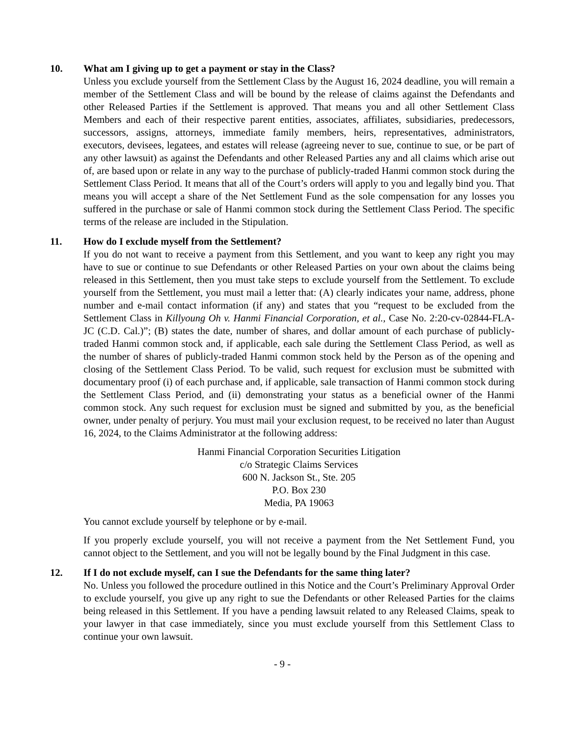10. What am I giving up to get a payment or stay in the Class?
Unless you exclude yourself from the Settlement Class by the August 16, 2024 deadline, you will remain a member of the Settlement Class and will be bound by the release of claims against the Defendants and other Released Parties if the Settlement is approved. That means you and all other Settlement Class Members and each of their respective parent entities, associates, affiliates, subsidiaries, predecessors, successors, assigns, attorneys, immediate family members, heirs, representatives, administrators, executors, devisees, legatees, and estates will release (agreeing never to sue, continue to sue, or be part of any other lawsuit) as against the Defendants and other Released Parties any and all claims which arise out of, are based upon or relate in any way to the purchase of publicly-traded Hanmi common stock during the Settlement Class Period. It means that all of the Court’s orders will apply to you and legally bind you. That means you will accept a share of the Net Settlement Fund as the sole compensation for any losses you suffered in the purchase or sale of Hanmi common stock during the Settlement Class Period. The specific terms of the release are included in the Stipulation.
11. How do I exclude myself from the Settlement?
If you do not want to receive a payment from this Settlement, and you want to keep any right you may have to sue or continue to sue Defendants or other Released Parties on your own about the claims being released in this Settlement, then you must take steps to exclude yourself from the Settlement. To exclude yourself from the Settlement, you must mail a letter that: (A) clearly indicates your name, address, phone number and e-mail contact information (if any) and states that you “request to be excluded from the Settlement Class in Killyoung Oh v. Hanmi Financial Corporation, et al., Case No. 2:20-cv-02844-FLA-JC (C.D. Cal.)”; (B) states the date, number of shares, and dollar amount of each purchase of publicly-traded Hanmi common stock and, if applicable, each sale during the Settlement Class Period, as well as the number of shares of publicly-traded Hanmi common stock held by the Person as of the opening and closing of the Settlement Class Period. To be valid, such request for exclusion must be submitted with documentary proof (i) of each purchase and, if applicable, sale transaction of Hanmi common stock during the Settlement Class Period, and (ii) demonstrating your status as a beneficial owner of the Hanmi common stock. Any such request for exclusion must be signed and submitted by you, as the beneficial owner, under penalty of perjury. You must mail your exclusion request, to be received no later than August 16, 2024, to the Claims Administrator at the following address:
Hanmi Financial Corporation Securities Litigation
c/o Strategic Claims Services
600 N. Jackson St., Ste. 205
P.O. Box 230
Media, PA 19063
You cannot exclude yourself by telephone or by e-mail.
If you properly exclude yourself, you will not receive a payment from the Net Settlement Fund, you cannot object to the Settlement, and you will not be legally bound by the Final Judgment in this case.
12. If I do not exclude myself, can I sue the Defendants for the same thing later?
No. Unless you followed the procedure outlined in this Notice and the Court’s Preliminary Approval Order to exclude yourself, you give up any right to sue the Defendants or other Released Parties for the claims being released in this Settlement. If you have a pending lawsuit related to any Released Claims, speak to your lawyer in that case immediately, since you must exclude yourself from this Settlement Class to continue your own lawsuit.
- 9 -